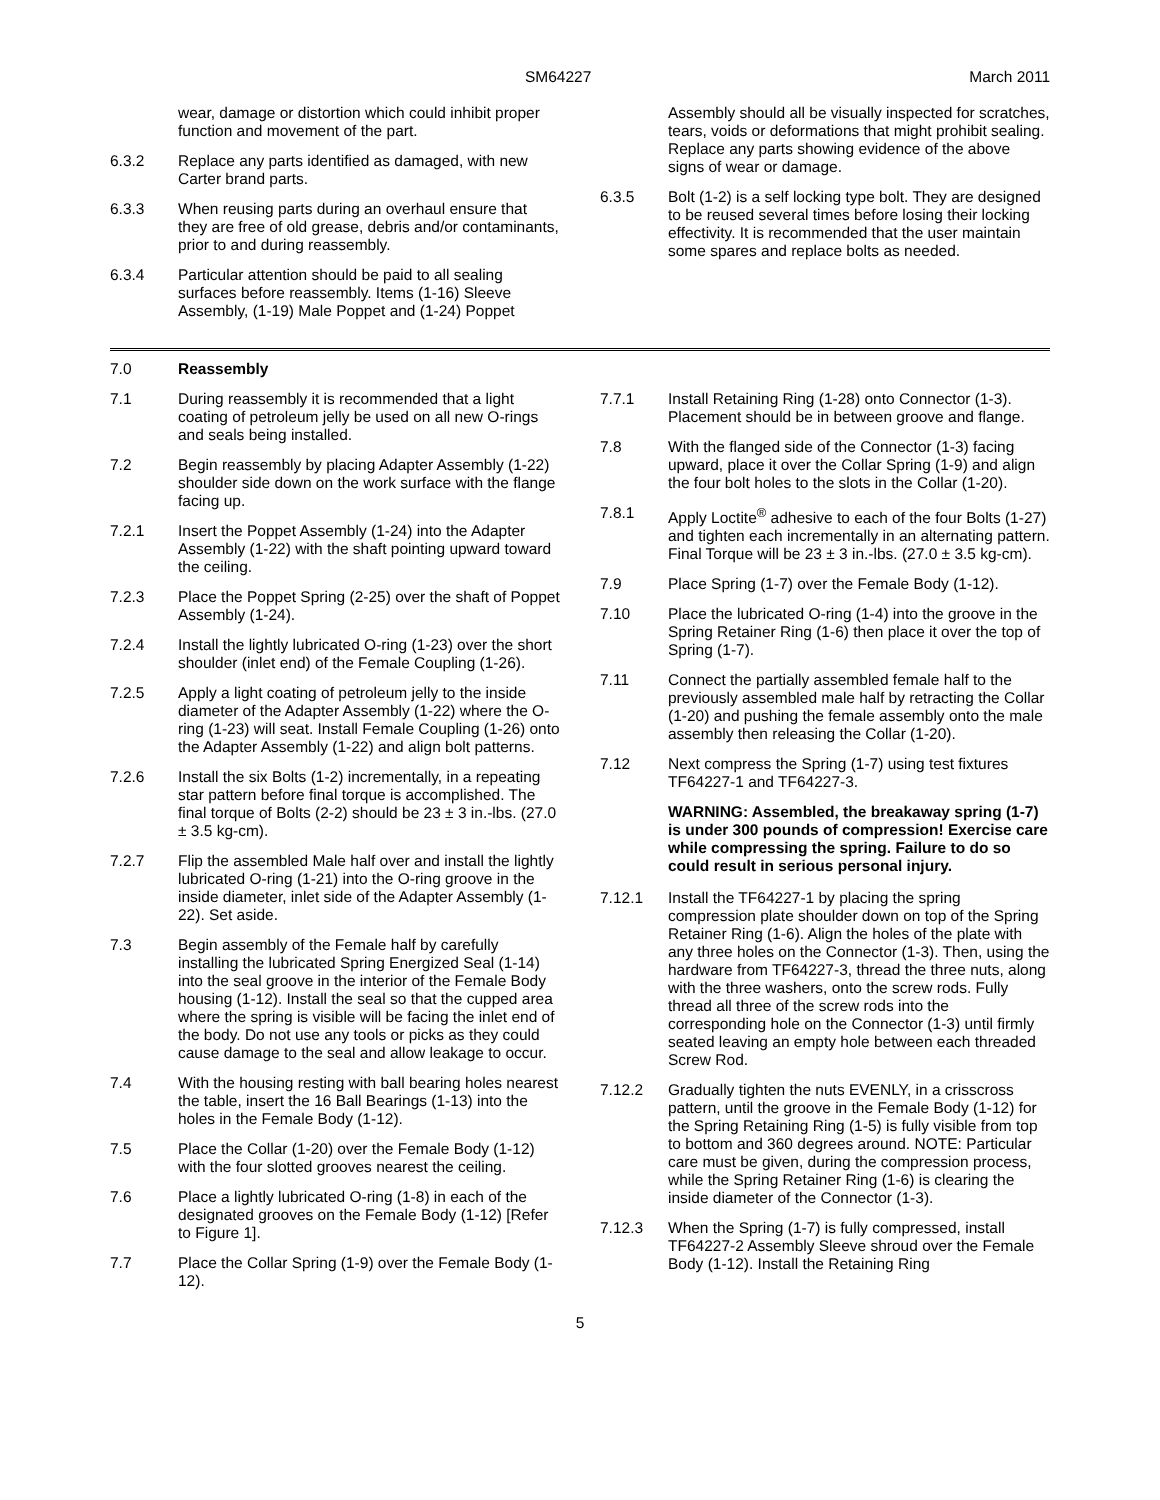SM64227 March 2011
wear, damage or distortion which could inhibit proper function and movement of the part.
6.3.2 Replace any parts identified as damaged, with new Carter brand parts.
6.3.3 When reusing parts during an overhaul ensure that they are free of old grease, debris and/or contaminants, prior to and during reassembly.
6.3.4 Particular attention should be paid to all sealing surfaces before reassembly. Items (1-16) Sleeve Assembly, (1-19) Male Poppet and (1-24) Poppet
Assembly should all be visually inspected for scratches, tears, voids or deformations that might prohibit sealing. Replace any parts showing evidence of the above signs of wear or damage.
6.3.5 Bolt (1-2) is a self locking type bolt. They are designed to be reused several times before losing their locking effectivity. It is recommended that the user maintain some spares and replace bolts as needed.
7.0 Reassembly
7.1 During reassembly it is recommended that a light coating of petroleum jelly be used on all new O-rings and seals being installed.
7.2 Begin reassembly by placing Adapter Assembly (1-22) shoulder side down on the work surface with the flange facing up.
7.2.1 Insert the Poppet Assembly (1-24) into the Adapter Assembly (1-22) with the shaft pointing upward toward the ceiling.
7.2.3 Place the Poppet Spring (2-25) over the shaft of Poppet Assembly (1-24).
7.2.4 Install the lightly lubricated O-ring (1-23) over the short shoulder (inlet end) of the Female Coupling (1-26).
7.2.5 Apply a light coating of petroleum jelly to the inside diameter of the Adapter Assembly (1-22) where the O-ring (1-23) will seat. Install Female Coupling (1-26) onto the Adapter Assembly (1-22) and align bolt patterns.
7.2.6 Install the six Bolts (1-2) incrementally, in a repeating star pattern before final torque is accomplished. The final torque of Bolts (2-2) should be 23 ± 3 in.-lbs. (27.0 ± 3.5 kg-cm).
7.2.7 Flip the assembled Male half over and install the lightly lubricated O-ring (1-21) into the O-ring groove in the inside diameter, inlet side of the Adapter Assembly (1-22). Set aside.
7.3 Begin assembly of the Female half by carefully installing the lubricated Spring Energized Seal (1-14) into the seal groove in the interior of the Female Body housing (1-12). Install the seal so that the cupped area where the spring is visible will be facing the inlet end of the body. Do not use any tools or picks as they could cause damage to the seal and allow leakage to occur.
7.4 With the housing resting with ball bearing holes nearest the table, insert the 16 Ball Bearings (1-13) into the holes in the Female Body (1-12).
7.5 Place the Collar (1-20) over the Female Body (1-12) with the four slotted grooves nearest the ceiling.
7.6 Place a lightly lubricated O-ring (1-8) in each of the designated grooves on the Female Body (1-12) [Refer to Figure 1].
7.7 Place the Collar Spring (1-9) over the Female Body (1-12).
7.7.1 Install Retaining Ring (1-28) onto Connector (1-3). Placement should be in between groove and flange.
7.8 With the flanged side of the Connector (1-3) facing upward, place it over the Collar Spring (1-9) and align the four bolt holes to the slots in the Collar (1-20).
7.8.1 Apply Loctite<sup>®</sup> adhesive to each of the four Bolts (1-27) and tighten each incrementally in an alternating pattern. Final Torque will be 23 ± 3 in.-lbs. (27.0 ± 3.5 kg-cm).
7.9 Place Spring (1-7) over the Female Body (1-12).
7.10 Place the lubricated O-ring (1-4) into the groove in the Spring Retainer Ring (1-6) then place it over the top of Spring (1-7).
7.11 Connect the partially assembled female half to the previously assembled male half by retracting the Collar (1-20) and pushing the female assembly onto the male assembly then releasing the Collar (1-20).
7.12 Next compress the Spring (1-7) using test fixtures TF64227-1 and TF64227-3.
WARNING: Assembled, the breakaway spring (1-7) is under 300 pounds of compression! Exercise care while compressing the spring. Failure to do so could result in serious personal injury.
7.12.1 Install the TF64227-1 by placing the spring compression plate shoulder down on top of the Spring Retainer Ring (1-6). Align the holes of the plate with any three holes on the Connector (1-3). Then, using the hardware from TF64227-3, thread the three nuts, along with the three washers, onto the screw rods. Fully thread all three of the screw rods into the corresponding hole on the Connector (1-3) until firmly seated leaving an empty hole between each threaded Screw Rod.
7.12.2 Gradually tighten the nuts EVENLY, in a crisscross pattern, until the groove in the Female Body (1-12) for the Spring Retaining Ring (1-5) is fully visible from top to bottom and 360 degrees around. NOTE: Particular care must be given, during the compression process, while the Spring Retainer Ring (1-6) is clearing the inside diameter of the Connector (1-3).
7.12.3 When the Spring (1-7) is fully compressed, install TF64227-2 Assembly Sleeve shroud over the Female Body (1-12). Install the Retaining Ring
5